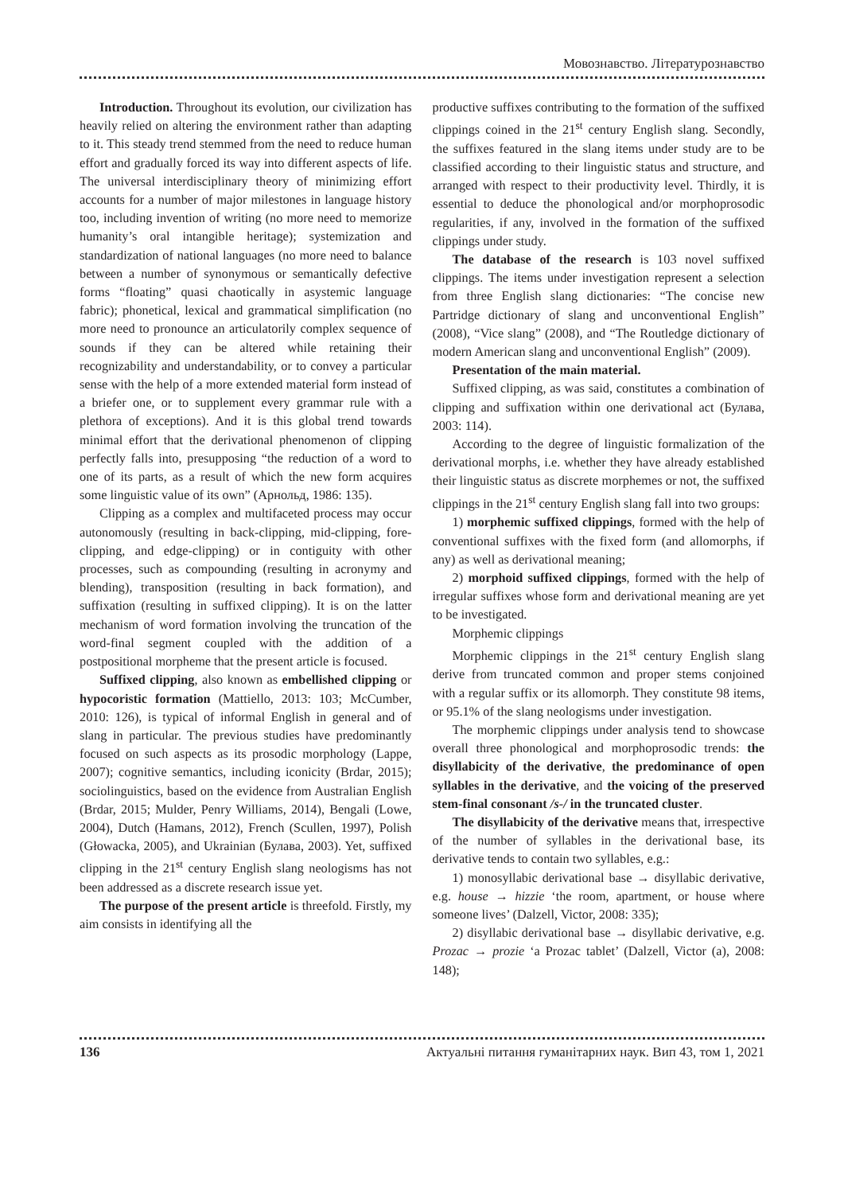Мовознавство. Літературознавство
Introduction. Throughout its evolution, our civilization has heavily relied on altering the environment rather than adapting to it. This steady trend stemmed from the need to reduce human effort and gradually forced its way into different aspects of life. The universal interdisciplinary theory of minimizing effort accounts for a number of major milestones in language history too, including invention of writing (no more need to memorize humanity’s oral intangible heritage); systemization and standardization of national languages (no more need to balance between a number of synonymous or semantically defective forms “floating” quasi chaotically in asystemic language fabric); phonetical, lexical and grammatical simplification (no more need to pronounce an articulatorily complex sequence of sounds if they can be altered while retaining their recognizability and understandability, or to convey a particular sense with the help of a more extended material form instead of a briefer one, or to supplement every grammar rule with a plethora of exceptions). And it is this global trend towards minimal effort that the derivational phenomenon of clipping perfectly falls into, presupposing “the reduction of a word to one of its parts, as a result of which the new form acquires some linguistic value of its own” (Арнольд, 1986: 135).
Clipping as a complex and multifaceted process may occur autonomously (resulting in back-clipping, mid-clipping, fore-clipping, and edge-clipping) or in contiguity with other processes, such as compounding (resulting in acronymy and blending), transposition (resulting in back formation), and suffixation (resulting in suffixed clipping). It is on the latter mechanism of word formation involving the truncation of the word-final segment coupled with the addition of a postpositional morpheme that the present article is focused.
Suffixed clipping, also known as embellished clipping or hypocoristic formation (Mattiello, 2013: 103; McCumber, 2010: 126), is typical of informal English in general and of slang in particular. The previous studies have predominantly focused on such aspects as its prosodic morphology (Lappe, 2007); cognitive semantics, including iconicity (Brdar, 2015); sociolinguistics, based on the evidence from Australian English (Brdar, 2015; Mulder, Penry Williams, 2014), Bengali (Lowe, 2004), Dutch (Hamans, 2012), French (Scullen, 1997), Polish (Głowacka, 2005), and Ukrainian (Булава, 2003). Yet, suffixed clipping in the 21<sup>st</sup> century English slang neologisms has not been addressed as a discrete research issue yet.
The purpose of the present article is threefold. Firstly, my aim consists in identifying all the
productive suffixes contributing to the formation of the suffixed clippings coined in the 21<sup>st</sup> century English slang. Secondly, the suffixes featured in the slang items under study are to be classified according to their linguistic status and structure, and arranged with respect to their productivity level. Thirdly, it is essential to deduce the phonological and/or morphoprosodic regularities, if any, involved in the formation of the suffixed clippings under study.
The database of the research is 103 novel suffixed clippings. The items under investigation represent a selection from three English slang dictionaries: “The concise new Partridge dictionary of slang and unconventional English” (2008), “Vice slang” (2008), and “The Routledge dictionary of modern American slang and unconventional English” (2009).
Presentation of the main material.
Suffixed clipping, as was said, constitutes a combination of clipping and suffixation within one derivational act (Булава, 2003: 114).
According to the degree of linguistic formalization of the derivational morphs, i.e. whether they have already established their linguistic status as discrete morphemes or not, the suffixed clippings in the 21<sup>st</sup> century English slang fall into two groups:
1) morphemic suffixed clippings, formed with the help of conventional suffixes with the fixed form (and allomorphs, if any) as well as derivational meaning;
2) morphoid suffixed clippings, formed with the help of irregular suffixes whose form and derivational meaning are yet to be investigated.
Morphemic clippings
Morphemic clippings in the 21<sup>st</sup> century English slang derive from truncated common and proper stems conjoined with a regular suffix or its allomorph. They constitute 98 items, or 95.1% of the slang neologisms under investigation.
The morphemic clippings under analysis tend to showcase overall three phonological and morphoprosodic trends: the disyllabicity of the derivative, the predominance of open syllables in the derivative, and the voicing of the preserved stem-final consonant /s-/ in the truncated cluster.
The disyllabicity of the derivative means that, irrespective of the number of syllables in the derivational base, its derivative tends to contain two syllables, e.g.:
1) monosyllabic derivational base → disyllabic derivative, e.g. house → hizzie ‘the room, apartment, or house where someone lives’ (Dalzell, Victor, 2008: 335);
2) disyllabic derivational base → disyllabic derivative, e.g. Prozac → prozie ‘a Prozac tablet’ (Dalzell, Victor (a), 2008: 148);
136 Актуальні питання гуманітарних наук. Вип 43, том 1, 2021